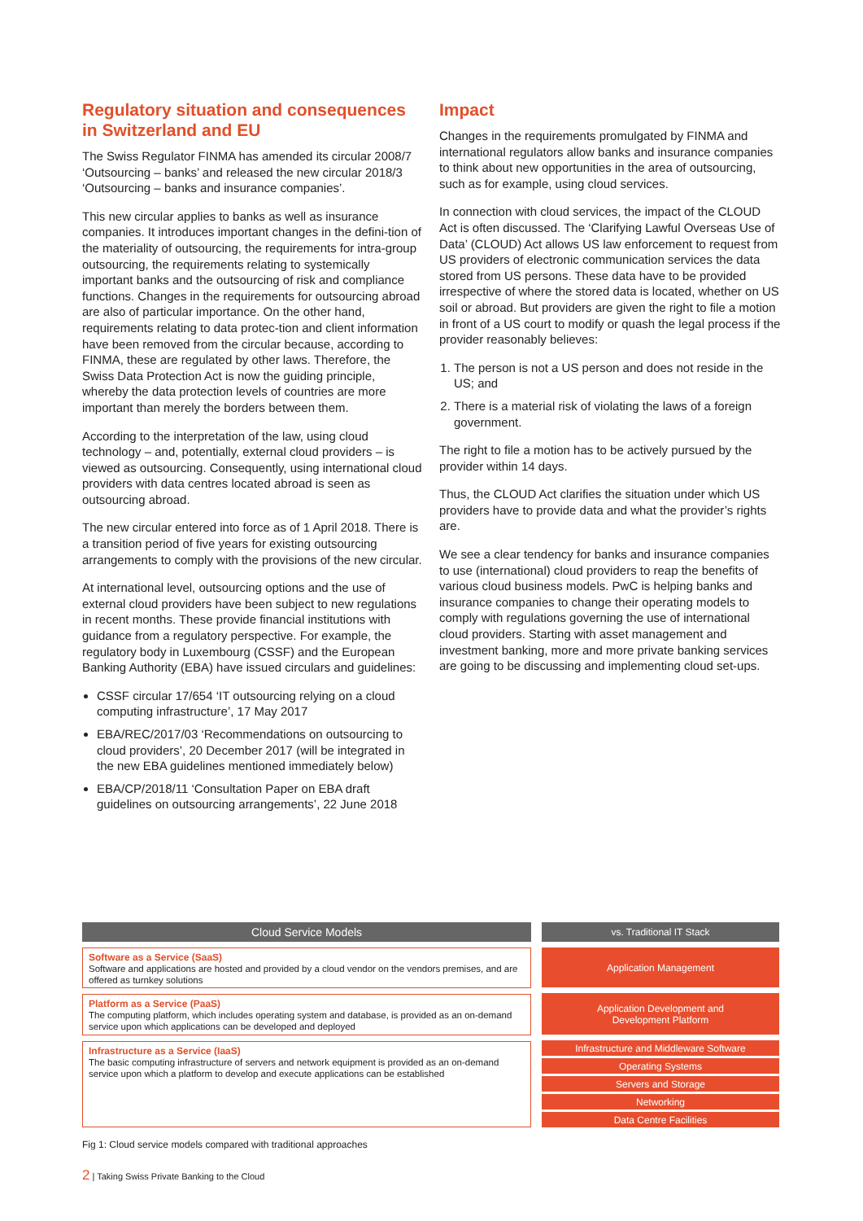Regulatory situation and consequences in Switzerland and EU
The Swiss Regulator FINMA has amended its circular 2008/7 ‘Outsourcing – banks’ and released the new circular 2018/3 ‘Outsourcing – banks and insurance companies’.
This new circular applies to banks as well as insurance companies. It introduces important changes in the defini-tion of the materiality of outsourcing, the requirements for intra-group outsourcing, the requirements relating to systemically important banks and the outsourcing of risk and compliance functions. Changes in the requirements for outsourcing abroad are also of particular importance. On the other hand, requirements relating to data protec-tion and client information have been removed from the circular because, according to FINMA, these are regulated by other laws. Therefore, the Swiss Data Protection Act is now the guiding principle, whereby the data protection levels of countries are more important than merely the borders between them.
According to the interpretation of the law, using cloud technology – and, potentially, external cloud providers – is viewed as outsourcing. Consequently, using international cloud providers with data centres located abroad is seen as outsourcing abroad.
The new circular entered into force as of 1 April 2018. There is a transition period of five years for existing outsourcing arrangements to comply with the provisions of the new circular.
At international level, outsourcing options and the use of external cloud providers have been subject to new regulations in recent months. These provide financial institutions with guidance from a regulatory perspective. For example, the regulatory body in Luxembourg (CSSF) and the European Banking Authority (EBA) have issued circulars and guidelines:
CSSF circular 17/654 ‘IT outsourcing relying on a cloud computing infrastructure’, 17 May 2017
EBA/REC/2017/03 ‘Recommendations on outsourcing to cloud providers’, 20 December 2017 (will be integrated in the new EBA guidelines mentioned immediately below)
EBA/CP/2018/11 ‘Consultation Paper on EBA draft guidelines on outsourcing arrangements’, 22 June 2018
Impact
Changes in the requirements promulgated by FINMA and international regulators allow banks and insurance companies to think about new opportunities in the area of outsourcing, such as for example, using cloud services.
In connection with cloud services, the impact of the CLOUD Act is often discussed. The ‘Clarifying Lawful Overseas Use of Data’ (CLOUD) Act allows US law enforcement to request from US providers of electronic communication services the data stored from US persons. These data have to be provided irrespective of where the stored data is located, whether on US soil or abroad. But providers are given the right to file a motion in front of a US court to modify or quash the legal process if the provider reasonably believes:
1. The person is not a US person and does not reside in the US; and
2. There is a material risk of violating the laws of a foreign government.
The right to file a motion has to be actively pursued by the provider within 14 days.
Thus, the CLOUD Act clarifies the situation under which US providers have to provide data and what the provider’s rights are.
We see a clear tendency for banks and insurance companies to use (international) cloud providers to reap the benefits of various cloud business models. PwC is helping banks and insurance companies to change their operating models to comply with regulations governing the use of international cloud providers. Starting with asset management and investment banking, more and more private banking services are going to be discussing and implementing cloud set-ups.
Cloud Service Models
Software as a Service (SaaS)
Software and applications are hosted and provided by a cloud vendor on the vendors premises, and are offered as turnkey solutions
Platform as a Service (PaaS)
The computing platform, which includes operating system and database, is provided as an on-demand service upon which applications can be developed and deployed
Infrastructure as a Service (IaaS)
The basic computing infrastructure of servers and network equipment is provided as an on-demand service upon which a platform to develop and execute applications can be established
vs. Traditional IT Stack
Application Management
Application Development and
Development Platform
Infrastructure and Middleware Software
Operating Systems
Servers and Storage
Networking
Data Centre Facilities
Fig 1: Cloud service models compared with traditional approaches
2 | Taking Swiss Private Banking to the Cloud